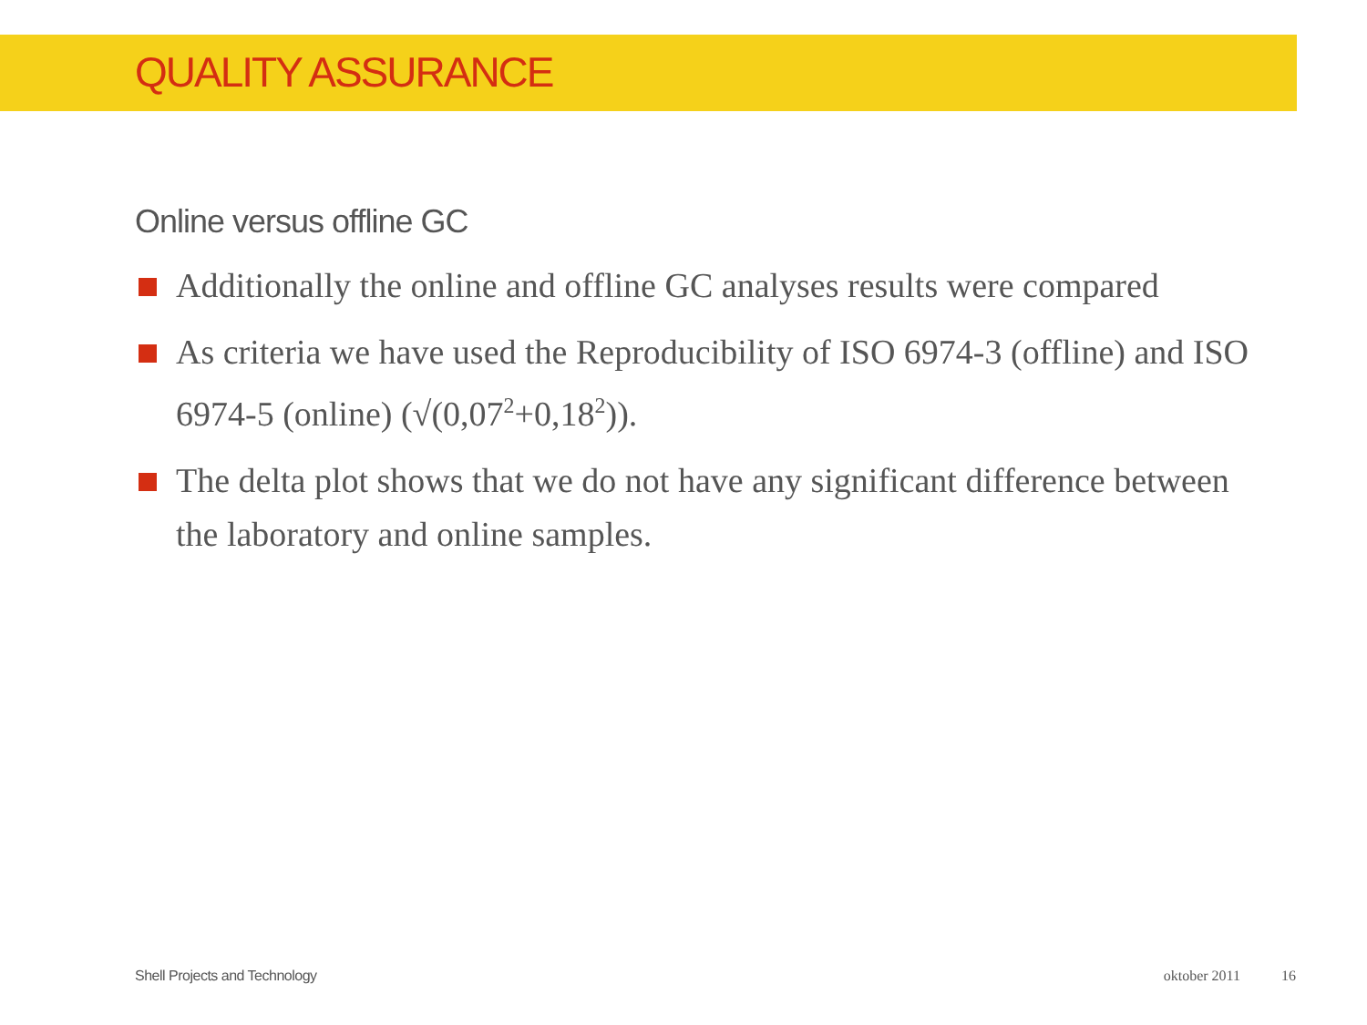QUALITY ASSURANCE
Online versus offline GC
Additionally the online and offline GC analyses results were compared
As criteria we have used the Reproducibility of ISO 6974-3 (offline) and ISO 6974-5 (online) (√(0,07<sup>2</sup>+0,18<sup>2</sup>)).
The delta plot shows that we do not have any significant difference between the laboratory and online samples.
Shell Projects and Technology oktober 2011 16